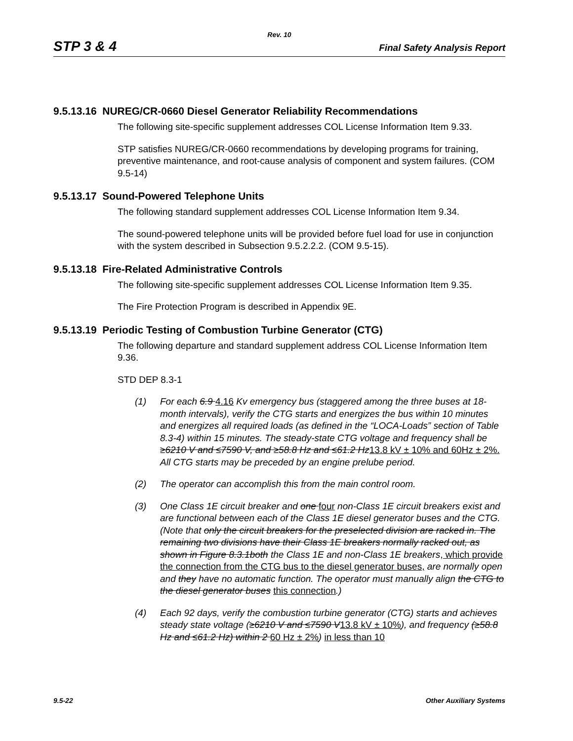Rev. 10
STP 3 & 4 Final Safety Analysis Report
9.5.13.16 NUREG/CR-0660 Diesel Generator Reliability Recommendations
The following site-specific supplement addresses COL License Information Item 9.33.
STP satisfies NUREG/CR-0660 recommendations by developing programs for training, preventive maintenance, and root-cause analysis of component and system failures. (COM 9.5-14)
9.5.13.17 Sound-Powered Telephone Units
The following standard supplement addresses COL License Information Item 9.34.
The sound-powered telephone units will be provided before fuel load for use in conjunction with the system described in Subsection 9.5.2.2.2. (COM 9.5-15).
9.5.13.18 Fire-Related Administrative Controls
The following site-specific supplement addresses COL License Information Item 9.35.
The Fire Protection Program is described in Appendix 9E.
9.5.13.19 Periodic Testing of Combustion Turbine Generator (CTG)
The following departure and standard supplement address COL License Information Item 9.36.
STD DEP 8.3-1
(1) For each 6.9 4.16 Kv emergency bus (staggered among the three buses at 18-month intervals), verify the CTG starts and energizes the bus within 10 minutes and energizes all required loads (as defined in the “LOCA-Loads” section of Table 8.3-4) within 15 minutes. The steady-state CTG voltage and frequency shall be ≥6210 V and ≤7590 V, and ≥58.8 Hz and ≤61.2 Hz13.8 kV ± 10% and 60Hz ± 2%. All CTG starts may be preceded by an engine prelube period.
(2) The operator can accomplish this from the main control room.
(3) One Class 1E circuit breaker and one four non-Class 1E circuit breakers exist and are functional between each of the Class 1E diesel generator buses and the CTG. (Note that only the circuit breakers for the preselected division are racked in. The remaining two divisions have their Class 1E breakers normally racked out, as shown in Figure 8.3.1both the Class 1E and non-Class 1E breakers, which provide the connection from the CTG bus to the diesel generator buses, are normally open and they have no automatic function. The operator must manually align the CTG to the diesel generator buses this connection.)
(4) Each 92 days, verify the combustion turbine generator (CTG) starts and achieves steady state voltage (≥6210 V and ≤7590 V13.8 kV ± 10%), and frequency (≥58.8 Hz and ≤61.2 Hz) within 2 60 Hz ± 2%) in less than 10
9.5-22 Other Auxiliary Systems